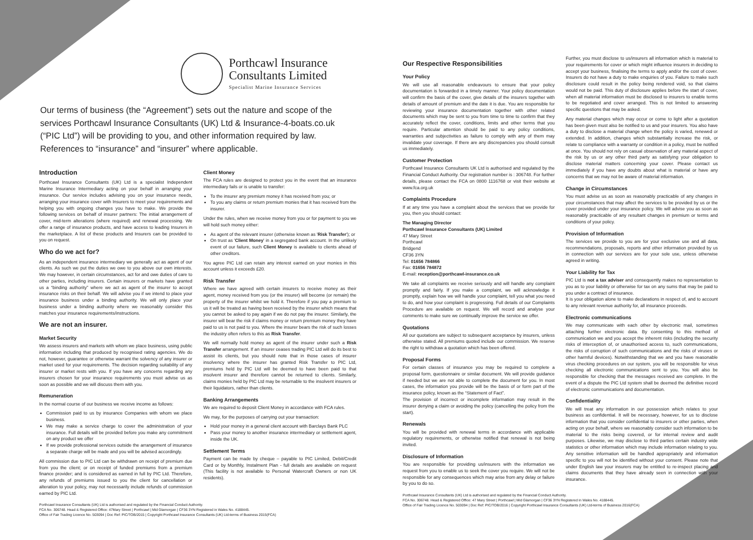Porthcawl Insurance
Consultants Limited
Specialist Marine Insurance Services
Our terms of business (the “Agreement”) sets out the nature and scope of the services Porthcawl Insurance Consultants (UK) Ltd & Insurance-4-boats.co.uk (“PIC Ltd”) will be providing to you, and other information required by law. References to “insurance” and “insurer” where applicable.
Introduction
Porthcawl Insurance Consultants (UK) Ltd is a specialist Independent Marine Insurance Intermediary acting on your behalf in arranging your insurance. Our service includes advising you on your insurance needs, arranging your insurance cover with Insurers to meet your requirements and helping you with ongoing changes you have to make. We provide the following services on behalf of insurer partners: The initial arrangement of cover, mid-term alterations (where required) and renewal processing. We offer a range of insurance products, and have access to leading Insurers in the marketplace. A list of these products and Insurers can be provided to you on request.
Who do we act for?
As an independent insurance intermediary we generally act as agent of our clients. As such we put the duties we owe to you above our own interests. We may however, in certain circumstances, act for and owe duties of care to other parties, including insurers. Certain insurers or markets have granted us a “binding authority” where we act as agent of the insurer to accept insurance risks on their behalf. We will advise you if we intend to place your insurance business under a binding authority. We will only place your business under a binding authority where we reasonably consider this matches your insurance requirements/instructions.
We are not an insurer.
Market Security
We assess insurers and markets with whom we place business, using public information including that produced by recognised rating agencies. We do not, however, guarantee or otherwise warrant the solvency of any insurer or market used for your requirements. The decision regarding suitability of any insurer or market rests with you. If you have any concerns regarding any insurers chosen for your insurance requirements you must advise us as soon as possible and we will discuss them with you.
Remuneration
In the normal course of our business we receive income as follows:
Commission paid to us by insurance Companies with whom we place business.
We may make a service charge to cover the administration of your insurance. Full details will be provided before you make any commitment on any product we offer
If we provide professional services outside the arrangement of insurance a separate charge will be made and you will be advised accordingly.
All commission due to PIC Ltd can be withdrawn on receipt of premium due from you the client; or on receipt of funded premiums from a premium finance provider; and is considered as earned in full by PIC Ltd. Therefore, any refunds of premiums issued to you the client for cancellation or alteration to your policy, may not necessarily include refunds of commission earned by PIC Ltd.
Client Money
The FCA rules are designed to protect you in the event that an insurance intermediary fails or is unable to transfer:
To the insurer any premium money it has received from you; or
To you any claims or return premium monies that it has received from the insurer.
Under the rules, when we receive money from you or for payment to you we will hold such money either:
As agent of the relevant insurer (otherwise known as 'Risk Transfer'); or
On trust as 'Client Money' in a segregated bank account. In the unlikely event of our failure, such Client Money is available to clients ahead of other creditors.
You agree PIC Ltd can retain any interest earned on your monies in this account unless it exceeds £20.
Risk Transfer
Where we have agreed with certain insurers to receive money as their agent, money received from you (or the insurer) will become (or remain) the property of the insurer whilst we hold it. Therefore if you pay a premium to us it will be treated as having been received by the insurer which means that you cannot be asked to pay again if we do not pay the insurer. Similarly, the insurer will bear the risk if claims money or return premium money they have paid to us is not paid to you. Where the insurer bears the risk of such losses the industry often refers to this as Risk Transfer.
We will normally hold money as agent of the insurer under such a Risk Transfer arrangement. If an insurer ceases trading PIC Ltd will do its best to assist its clients, but you should note that in those cases of insurer insolvency where the insurer has granted Risk Transfer to PIC Ltd, premiums held by PIC Ltd will be deemed to have been paid to that insolvent insurer and therefore cannot be returned to clients. Similarly, claims monies held by PIC Ltd may be returnable to the insolvent insurers or their liquidators, rather than clients.
Banking Arrangements
We are required to deposit Client Money in accordance with FCA rules.
We may, for the purposes of carrying out your transaction:
Hold your money in a general client account with Barclays Bank PLC
Pass your money to another insurance intermediary or settlement agent, inside the UK.
Settlement Terms
Payment can be made by cheque – payable to PIC Limited, Debit/Credit Card or by Monthly, Instalment Plan - full details are available on request (This facility is not available to Personal Watercraft Owners or non UK residents).
Porthcawl Insurance Consultants (UK) Ltd is authorised and regulated by the Financial Conduct Authority.
FCA No. 306748. Head & Registered Office: 47Mary Street | Porthcawl | Mid Glamorgan | CF36 3YN Registered in Wales No. 4188445.
Office of Fair Trading Licence No. 503094 | Doc Ref: PIC/TOB/2015 | Copyright Porthcawl Insurance Consultants (UK) Ltd-terms of Business 2015(FCA)
Our Respective Responsibilities
Your Policy
We will use all reasonable endeavours to ensure that your policy documentation is forwarded in a timely manner. Your policy documentation will confirm the basis of the cover, give details of the insurers together with details of amount of premium and the date it is due. You are responsible for reviewing your insurance documentation together with other related documents which may be sent to you from time to time to confirm that they accurately reflect the cover, conditions, limits and other terms that you require. Particular attention should be paid to any policy conditions, warranties and subjectivities as failure to comply with any of them may invalidate your coverage. If there are any discrepancies you should consult us immediately.
Customer Protection
Porthcawl Insurance Consultants UK Ltd is authorised and regulated by the Financial Conduct Authority. Our registration number is : 306748. For further details, please contact the FCA on 0800 1116768 or visit their website at www.fca.org.uk
Complaints Procedure
If at any time you have a complaint about the services that we provide for you, then you should contact:
The Managing Director
Porthcawl Insurance Consultants (UK) Limited
47 Mary Street
Porthcawl
Bridgend
CF36 3YN
Tel: 01656 784866
Fax: 01656 784872
E-mail: reception@porthcawl-insurance.co.uk
We take all complaints we receive seriously and will handle any complaint promptly and fairly. If you make a complaint, we will acknowledge it promptly, explain how we will handle your complaint, tell you what you need to do, and how your complaint is progressing. Full details of our Complaints Procedure are available on request. We will record and analyse your comments to make sure we continually improve the service we offer.
Quotations
All our quotations are subject to subsequent acceptance by insurers, unless otherwise stated. All premiums quoted include our commission. We reserve the right to withdraw a quotation which has been offered.
Proposal Forms
For certain classes of insurance you may be required to complete a proposal form, questionnaire or similar document. We will provide guidance if needed but we are not able to complete the document for you. In most cases, the information you provide will be the basis of or form part of the insurance policy, known as the “Statement of Fact”.
The provision of incorrect or incomplete information may result in the insurer denying a claim or avoiding the policy (cancelling the policy from the start).
Renewals
You will be provided with renewal terms in accordance with applicable regulatory requirements, or otherwise notified that renewal is not being invited.
Disclosure of Information
You are responsible for providing us/insurers with the information we request from you to enable us to seek the cover you require. We will not be responsible for any consequences which may arise from any delay or failure by you to do so.
Further, you must disclose to us/insurers all information which is material to your requirements for cover or which might influence insurers in deciding to accept your business, finalising the terms to apply and/or the cost of cover. Insurers do not have a duty to make enquiries of you. Failure to make such disclosure could result in the policy being rendered void, so that claims would not be paid. This duty of disclosure applies before the start of cover, when all material information must be disclosed to insurers to enable terms to be negotiated and cover arranged. This is not limited to answering specific questions that may be asked.
Any material changes which may occur or come to light after a quotation has been given must also be notified to us and your insurers. You also have a duty to disclose a material change when the policy is varied, renewed or extended. In addition, changes which substantially increase the risk, or relate to compliance with a warranty or condition in a policy, must be notified at once. You should not rely on casual observation of any material aspect of the risk by us or any other third party as satisfying your obligation to disclose material matters concerning your cover. Please contact us immediately if you have any doubts about what is material or have any concerns that we may not be aware of material information.
Change in Circumstances
You must advise us as soon as reasonably practicable of any changes in your circumstances that may affect the services to be provided by us or the cover provided under your insurance policy. We will advise you as soon as reasonably practicable of any resultant changes in premium or terms and conditions of your policy.
Provision of Information
The services we provide to you are for your exclusive use and all data, recommendations, proposals, reports and other information provided by us in connection with our services are for your sole use, unless otherwise agreed in writing.
Your Liability for Tax
PIC Ltd is not a tax adviser and consequently makes no representation to you as to your liability or otherwise for tax on any sums that may be paid to you under a contract of insurance.
It is your obligation alone to make declarations in respect of, and to account to any relevant revenue authority for, all insurance proceeds.
Electronic communications
We may communicate with each other by electronic mail, sometimes attaching further electronic data. By consenting to this method of communication we and you accept the inherent risks (including the security risks of interception of, or unauthorised access to, such communications, the risks of corruption of such communications and the risks of viruses or other harmful devices). Notwithstanding that we and you have reasonable virus checking procedures on our system, you will be responsible for virus checking all electronic communications sent to you. You will also be responsible for checking that the messages received are complete. In the event of a dispute the PIC Ltd system shall be deemed the definitive record of electronic communications and documentation.
Confidentiality
We will treat any information in our possession which relates to your business as confidential. It will be necessary, however, for us to disclose information that you consider confidential to insurers or other parties, when acting on your behalf, where we reasonably consider such information to be material to the risks being covered, or for internal review and audit purposes. Likewise, we may disclose to third parties certain industry wide statistics or other information which may include information relating to you. Any sensitive information will be handled appropriately and information specific to you will not be identified without your consent. Please note that under English law your insurers may be entitled to re-inspect placing and claims documents that they have already seen in connection with your insurance.
Porthcawl Insurance Consultants (UK) Ltd is authorised and regulated by the Financial Conduct Authority.
FCA No. 306748. Head & Registered Office: 47 Mary Street | Porthcawl | Mid Glamorgan | CF36 3YN Registered in Wales No. 4188445.
Office of Fair Trading Licence No. 503094 | Doc Ref: PIC/TOB/2016 | Copyright Porthcawl Insurance Consultants (UK) Ltd-terms of Business 2016(FCA)